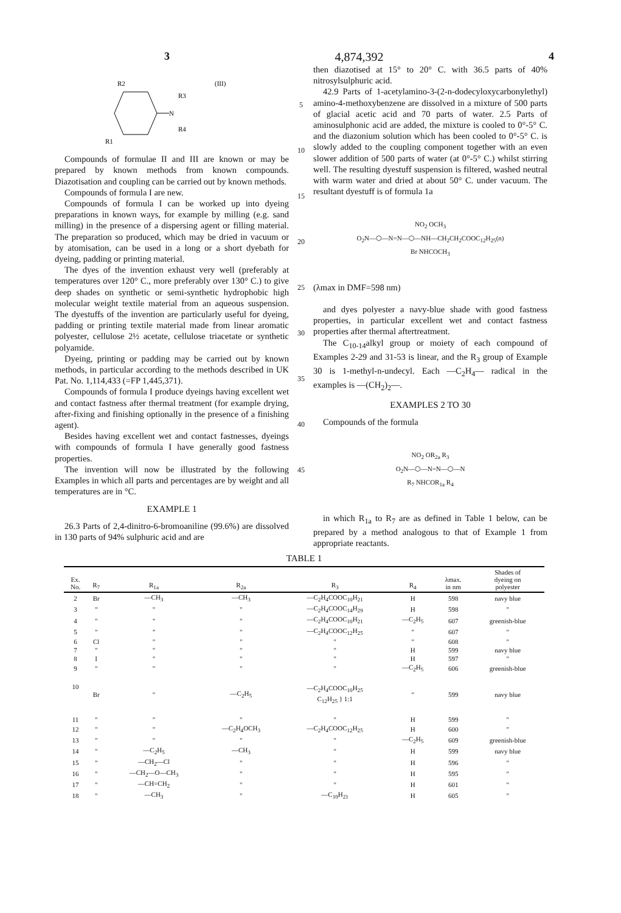3 4,874,392 4
N
R2
R3
R4
R1
(III)
Compounds of formulae II and III are known or may be prepared by known methods from known compounds. Diazotisation and coupling can be carried out by known methods.
Compounds of formula I are new.
Compounds of formula I can be worked up into dyeing preparations in known ways, for example by milling (e.g. sand milling) in the presence of a dispersing agent or filling material. The preparation so produced, which may be dried in vacuum or by atomisation, can be used in a long or a short dyebath for dyeing, padding or printing material.
The dyes of the invention exhaust very well (preferably at temperatures over 120° C., more preferably over 130° C.) to give deep shades on synthetic or semi-synthetic hydrophobic high molecular weight textile material from an aqueous suspension. The dyestuffs of the invention are particularly useful for dyeing, padding or printing textile material made from linear aromatic polyester, cellulose 2½ acetate, cellulose triacetate or synthetic polyamide.
Dyeing, printing or padding may be carried out by known methods, in particular according to the methods described in UK Pat. No. 1,114,433 (=FP 1,445,371).
Compounds of formula I produce dyeings having excellent wet and contact fastness after thermal treatment (for example drying, after-fixing and finishing optionally in the presence of a finishing agent).
Besides having excellent wet and contact fastnesses, dyeings with compounds of formula I have generally good fastness properties.
The invention will now be illustrated by the following Examples in which all parts and percentages are by weight and all temperatures are in °C.
EXAMPLE 1
26.3 Parts of 2,4-dinitro-6-bromoaniline (99.6%) are dissolved in 130 parts of 94% sulphuric acid and are
5
10
15
20
25
30
35
40
45
then diazotised at 15° to 20° C. with 36.5 parts of 40% nitrosylsulphuric acid.
42.9 Parts of 1-acetylamino-3-(2-n-dodecyloxycarbonylethyl) amino-4-methoxybenzene are dissolved in a mixture of 500 parts of glacial acetic acid and 70 parts of water. 2.5 Parts of aminosulphonic acid are added, the mixture is cooled to 0°-5° C. and the diazonium solution which has been cooled to 0°-5° C. is slowly added to the coupling component together with an even slower addition of 500 parts of water (at 0°-5° C.) whilst stirring well. The resulting dyestuff suspension is filtered, washed neutral with warm water and dried at about 50° C. under vacuum. The resultant dyestuff is of formula 1a
NO<sub>2</sub> OCH<sub>3</sub>
O<sub>2</sub>N—⬡—N=N—⬡—NH—CH<sub>2</sub>CH<sub>2</sub>COOC<sub>12</sub>H<sub>25</sub>(n)
Br NHCOCH<sub>3</sub>
(λmax in DMF=598 nm)
and dyes polyester a navy-blue shade with good fastness properties, in particular excellent wet and contact fastness properties after thermal aftertreatment.
The C<sub>10-14</sub>alkyl group or moiety of each compound of Examples 2-29 and 31-53 is linear, and the R<sub>3</sub> group of Example 30 is 1-methyl-n-undecyl. Each —C<sub>2</sub>H<sub>4</sub>— radical in the examples is —(CH<sub>2</sub>)<sub>2</sub>—.
EXAMPLES 2 TO 30
Compounds of the formula
NO<sub>2</sub> OR<sub>2a</sub> R<sub>3</sub>
O<sub>2</sub>N—⬡—N=N—⬡—N
R<sub>7</sub> NHCOR<sub>1a</sub> R<sub>4</sub>
in which R<sub>1a</sub> to R<sub>7</sub> are as defined in Table 1 below, can be prepared by a method analogous to that of Example 1 from appropriate reactants.
TABLE 1
| Ex. No. | R<sub>7</sub> | R<sub>1a</sub> | R<sub>2a</sub> | R<sub>3</sub> | R<sub>4</sub> | λmax. in nm | Shades of dyeing on polyester |
| --- | --- | --- | --- | --- | --- | --- | --- |
| 2 | Br | —CH<sub>3</sub> | —CH<sub>3</sub> | —C<sub>2</sub>H<sub>4</sub>COOC<sub>10</sub>H<sub>21</sub> | H | 598 | navy blue |
| 3 | " | " | " | —C<sub>2</sub>H<sub>4</sub>COOC<sub>14</sub>H<sub>29</sub> | H | 598 | " |
| 4 | " | " | " | —C<sub>2</sub>H<sub>4</sub>COOC<sub>10</sub>H<sub>21</sub> | —C<sub>2</sub>H<sub>5</sub> | 607 | greenish-blue |
| 5 | " | " | " | —C<sub>2</sub>H<sub>4</sub>COOC<sub>12</sub>H<sub>25</sub> | " | 607 | " |
| 6 | Cl | " | " | " | " | 608 | " |
| 7 | " | " | " | " | H | 599 | navy blue |
| 8 | I | " | " | " | H | 597 | " |
| 9 | " | " | " | " | —C<sub>2</sub>H<sub>5</sub> | 606 | greenish-blue |
| 10 | Br | " | —C<sub>2</sub>H<sub>5</sub> | —C<sub>2</sub>H<sub>4</sub>COOC<sub>10</sub>H<sub>25</sub> C<sub>12</sub>H<sub>25</sub> } 1:1 | " | 599 | navy blue |
| 11 | " | " | " | " | H | 599 | " |
| 12 | " | " | —C<sub>2</sub>H<sub>4</sub>OCH<sub>3</sub> | —C<sub>2</sub>H<sub>4</sub>COOC<sub>12</sub>H<sub>25</sub> | H | 600 | " |
| 13 | " | " | " | " | —C<sub>2</sub>H<sub>5</sub> | 609 | greenish-blue |
| 14 | " | —C<sub>2</sub>H<sub>5</sub> | —CH<sub>3</sub> | " | H | 599 | navy blue |
| 15 | " | —CH<sub>2</sub>—Cl | " | " | H | 596 | " |
| 16 | " | —CH<sub>2</sub>—O—CH<sub>3</sub> | " | " | H | 595 | " |
| 17 | " | —CH=CH<sub>2</sub> | " | " | H | 601 | " |
| 18 | " | —CH<sub>3</sub> | " | —C<sub>10</sub>H<sub>21</sub> | H | 605 | " |